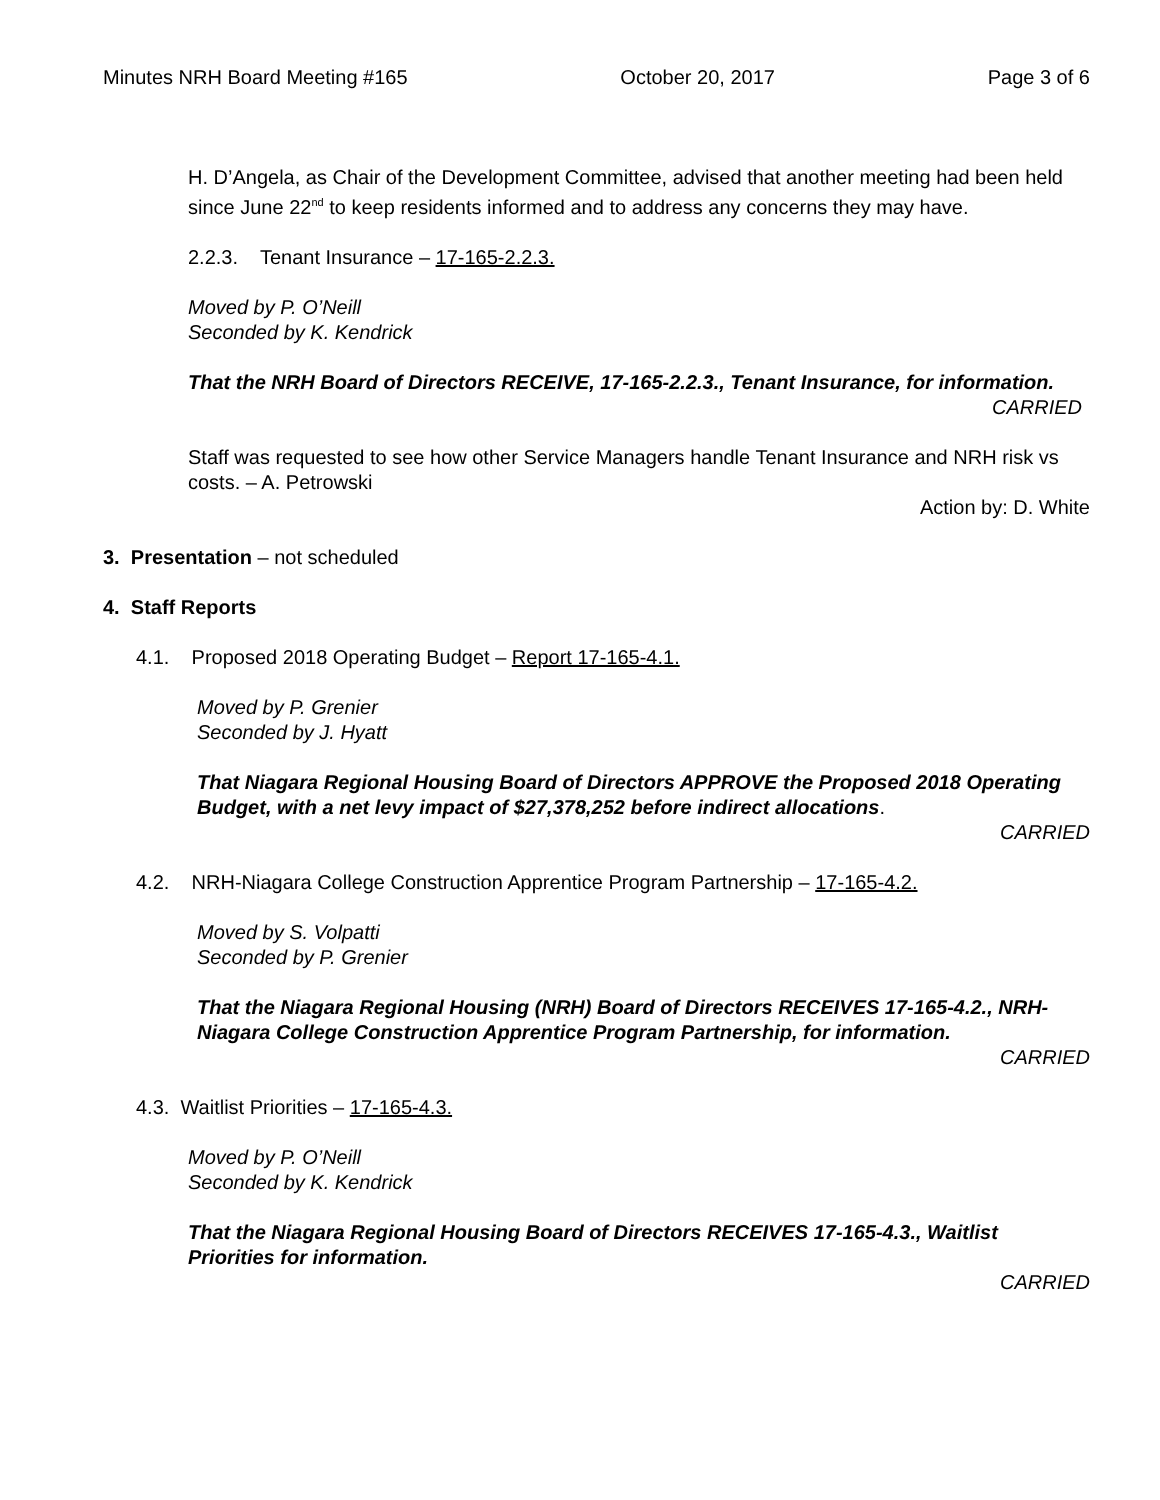Minutes NRH Board Meeting #165 October 20, 2017 Page 3 of 6
H. D’Angela, as Chair of the Development Committee, advised that another meeting had been held since June 22<sup>nd</sup> to keep residents informed and to address any concerns they may have.
2.2.3. Tenant Insurance – 17-165-2.2.3.
Moved by P. O’Neill
Seconded by K. Kendrick
That the NRH Board of Directors RECEIVE, 17-165-2.2.3., Tenant Insurance, for information.
CARRIED
Staff was requested to see how other Service Managers handle Tenant Insurance and NRH risk vs costs. – A. Petrowski
Action by: D. White
3. Presentation – not scheduled
4. Staff Reports
4.1. Proposed 2018 Operating Budget – Report 17-165-4.1.
Moved by P. Grenier
Seconded by J. Hyatt
That Niagara Regional Housing Board of Directors APPROVE the Proposed 2018 Operating Budget, with a net levy impact of $27,378,252 before indirect allocations.
CARRIED
4.2. NRH-Niagara College Construction Apprentice Program Partnership – 17-165-4.2.
Moved by S. Volpatti
Seconded by P. Grenier
That the Niagara Regional Housing (NRH) Board of Directors RECEIVES 17-165-4.2., NRH-Niagara College Construction Apprentice Program Partnership, for information.
CARRIED
4.3. Waitlist Priorities – 17-165-4.3.
Moved by P. O’Neill
Seconded by K. Kendrick
That the Niagara Regional Housing Board of Directors RECEIVES 17-165-4.3., Waitlist Priorities for information.
CARRIED